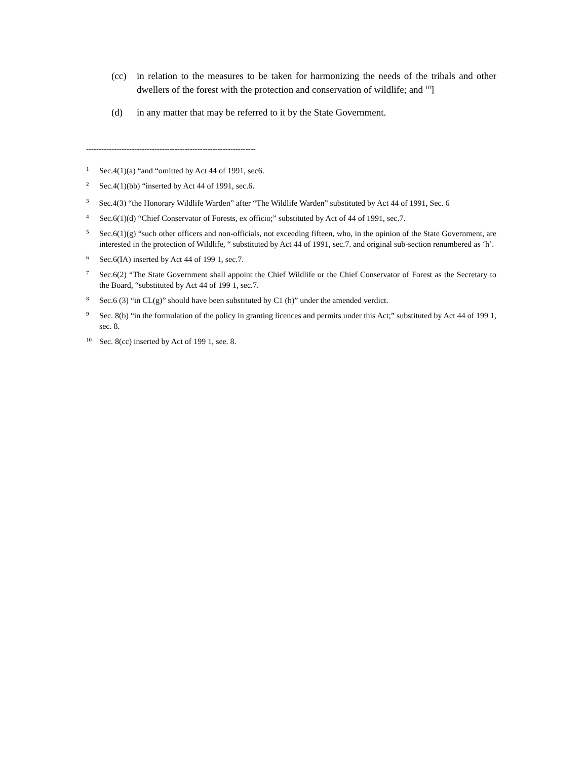(cc) in relation to the measures to be taken for harmonizing the needs of the tribals and other dwellers of the forest with the protection and conservation of wildlife; and <sup>10</sup>]
(d) in any matter that may be referred to it by the State Government.
-------------------------------------------------------------------
1 Sec.4(1)(a) “and “omitted by Act 44 of 1991, sec6.
2 Sec.4(1)(bb) “inserted by Act 44 of 1991, sec.6.
<sup>3</sup> Sec.4(3) “the Honorary Wildlife Warden” after “The Wildlife Warden” substituted by Act 44 of 1991, Sec. 6
4 Sec.6(1)(d) “Chief Conservator of Forests, ex officio;” substituted by Act of 44 of 1991, sec.7.
5 Sec.6(1)(g) “such other officers and non-officials, not exceeding fifteen, who, in the opinion of the State Government, are interested in the protection of Wildlife, “ substituted by Act 44 of 1991, sec.7. and original sub-section renumbered as ‘h’.
6 Sec.6(IA) inserted by Act 44 of 199 1, sec.7.
7 Sec.6(2) “The State Government shall appoint the Chief Wildlife or the Chief Conservator of Forest as the Secretary to the Board, “substituted by Act 44 of 199 1, sec.7.
8 Sec.6 (3) “in CL(g)” should have been substituted by C1 (h)” under the amended verdict.
9 Sec. 8(b) “in the formulation of the policy in granting licences and permits under this Act;” substituted by Act 44 of 199 1, sec. 8.
10 Sec. 8(cc) inserted by Act of 199 1, see. 8.